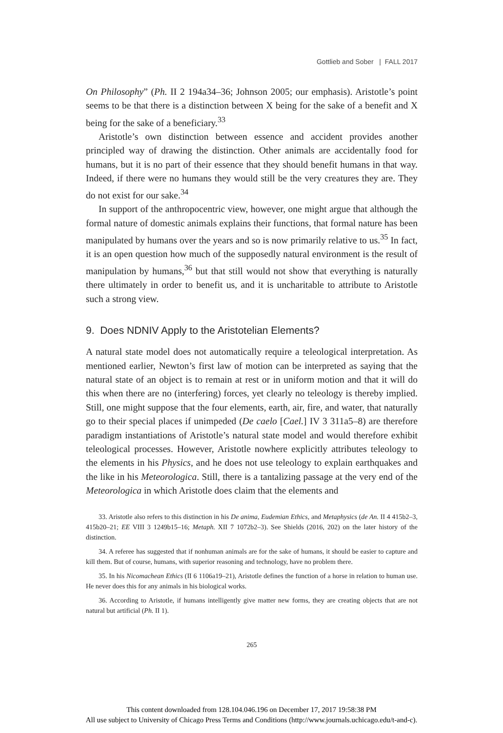Gottlieb and Sober | FALL 2017
On Philosophy” (Ph. II 2 194a34–36; Johnson 2005; our emphasis). Aristotle’s point seems to be that there is a distinction between X being for the sake of a benefit and X being for the sake of a beneficiary.<sup>33</sup>
Aristotle’s own distinction between essence and accident provides another principled way of drawing the distinction. Other animals are accidentally food for humans, but it is no part of their essence that they should benefit humans in that way. Indeed, if there were no humans they would still be the very creatures they are. They do not exist for our sake.<sup>34</sup>
In support of the anthropocentric view, however, one might argue that although the formal nature of domestic animals explains their functions, that formal nature has been manipulated by humans over the years and so is now primarily relative to us.<sup>35</sup> In fact, it is an open question how much of the supposedly natural environment is the result of manipulation by humans,<sup>36</sup> but that still would not show that everything is naturally there ultimately in order to benefit us, and it is uncharitable to attribute to Aristotle such a strong view.
9. Does NDNIV Apply to the Aristotelian Elements?
A natural state model does not automatically require a teleological interpretation. As mentioned earlier, Newton’s first law of motion can be interpreted as saying that the natural state of an object is to remain at rest or in uniform motion and that it will do this when there are no (interfering) forces, yet clearly no teleology is thereby implied. Still, one might suppose that the four elements, earth, air, fire, and water, that naturally go to their special places if unimpeded (De caelo [Cael.] IV 3 311a5–8) are therefore paradigm instantiations of Aristotle’s natural state model and would therefore exhibit teleological processes. However, Aristotle nowhere explicitly attributes teleology to the elements in his Physics, and he does not use teleology to explain earthquakes and the like in his Meteorologica. Still, there is a tantalizing passage at the very end of the Meteorologica in which Aristotle does claim that the elements and
33. Aristotle also refers to this distinction in his De anima, Eudemian Ethics, and Metaphysics (de An. II 4 415b2–3, 415b20–21; EE VIII 3 1249b15–16; Metaph. XII 7 1072b2–3). See Shields (2016, 202) on the later history of the distinction.
34. A referee has suggested that if nonhuman animals are for the sake of humans, it should be easier to capture and kill them. But of course, humans, with superior reasoning and technology, have no problem there.
35. In his Nicomachean Ethics (II 6 1106a19–21), Aristotle defines the function of a horse in relation to human use. He never does this for any animals in his biological works.
36. According to Aristotle, if humans intelligently give matter new forms, they are creating objects that are not natural but artificial (Ph. II 1).
265
This content downloaded from 128.104.046.196 on December 17, 2017 19:58:38 PM
All use subject to University of Chicago Press Terms and Conditions (http://www.journals.uchicago.edu/t-and-c).